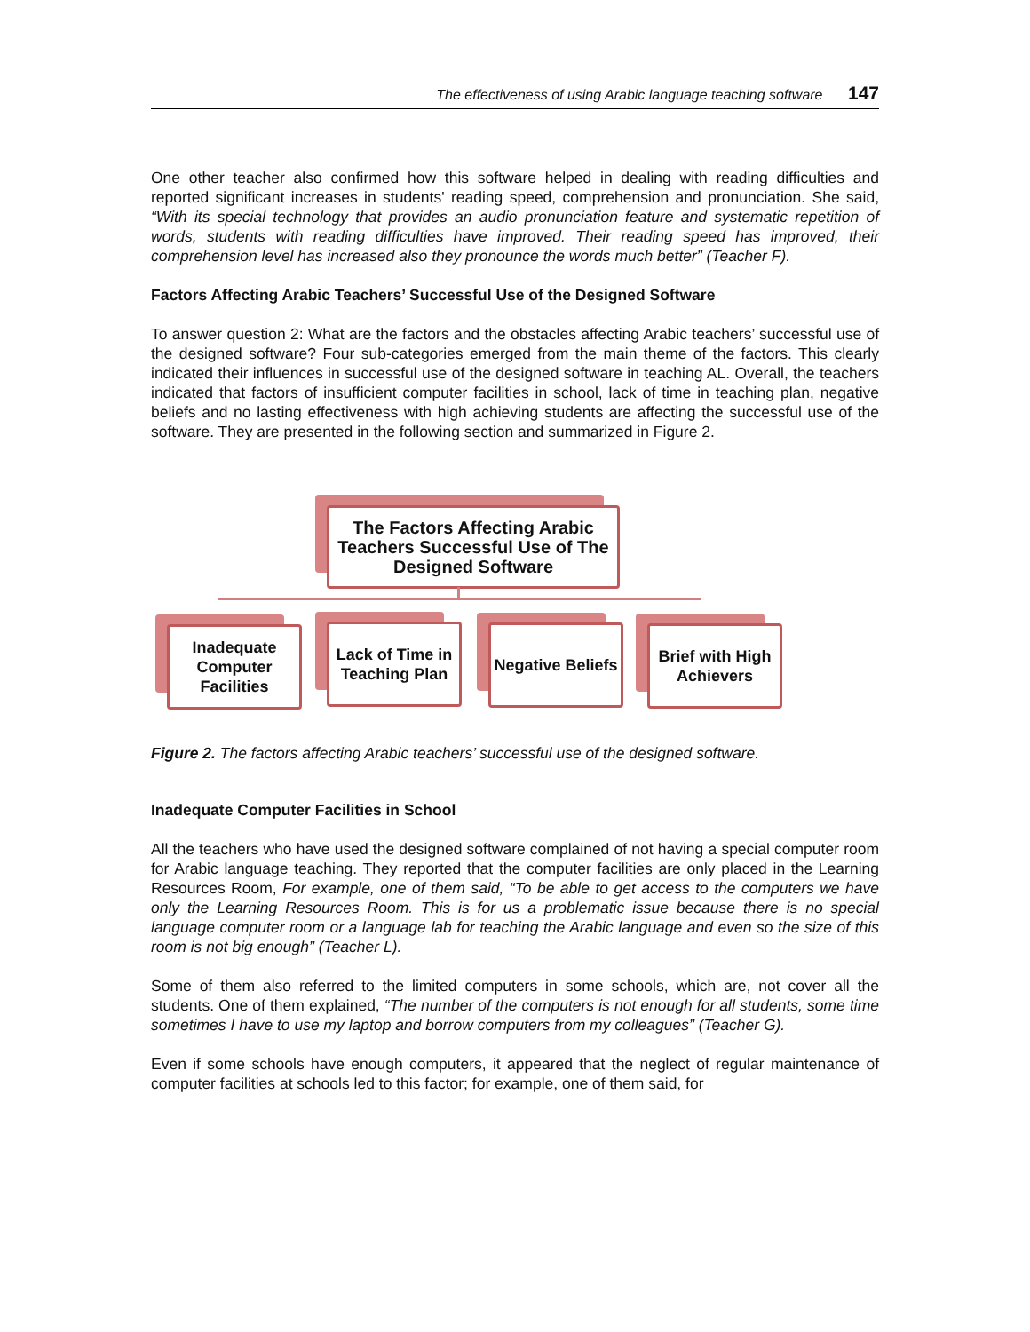The effectiveness of using Arabic language teaching software 147
One other teacher also confirmed how this software helped in dealing with reading difficulties and reported significant increases in students' reading speed, comprehension and pronunciation. She said, “With its special technology that provides an audio pronunciation feature and systematic repetition of words, students with reading difficulties have improved. Their reading speed has improved, their comprehension level has increased also they pronounce the words much better” (Teacher F).
Factors Affecting Arabic Teachers’ Successful Use of the Designed Software
To answer question 2: What are the factors and the obstacles affecting Arabic teachers’ successful use of the designed software? Four sub-categories emerged from the main theme of the factors. This clearly indicated their influences in successful use of the designed software in teaching AL. Overall, the teachers indicated that factors of insufficient computer facilities in school, lack of time in teaching plan, negative beliefs and no lasting effectiveness with high achieving students are affecting the successful use of the software. They are presented in the following section and summarized in Figure 2.
The Factors Affecting Arabic Teachers Successful Use of The Designed Software
Inadequate Computer Facilities
Lack of Time in Teaching Plan
Negative Beliefs
Brief with High Achievers
Figure 2. The factors affecting Arabic teachers’ successful use of the designed software.
Inadequate Computer Facilities in School
All the teachers who have used the designed software complained of not having a special computer room for Arabic language teaching. They reported that the computer facilities are only placed in the Learning Resources Room, For example, one of them said, “To be able to get access to the computers we have only the Learning Resources Room. This is for us a problematic issue because there is no special language computer room or a language lab for teaching the Arabic language and even so the size of this room is not big enough” (Teacher L).
Some of them also referred to the limited computers in some schools, which are, not cover all the students. One of them explained, “The number of the computers is not enough for all students, some time sometimes I have to use my laptop and borrow computers from my colleagues” (Teacher G).
Even if some schools have enough computers, it appeared that the neglect of regular maintenance of computer facilities at schools led to this factor; for example, one of them said, for